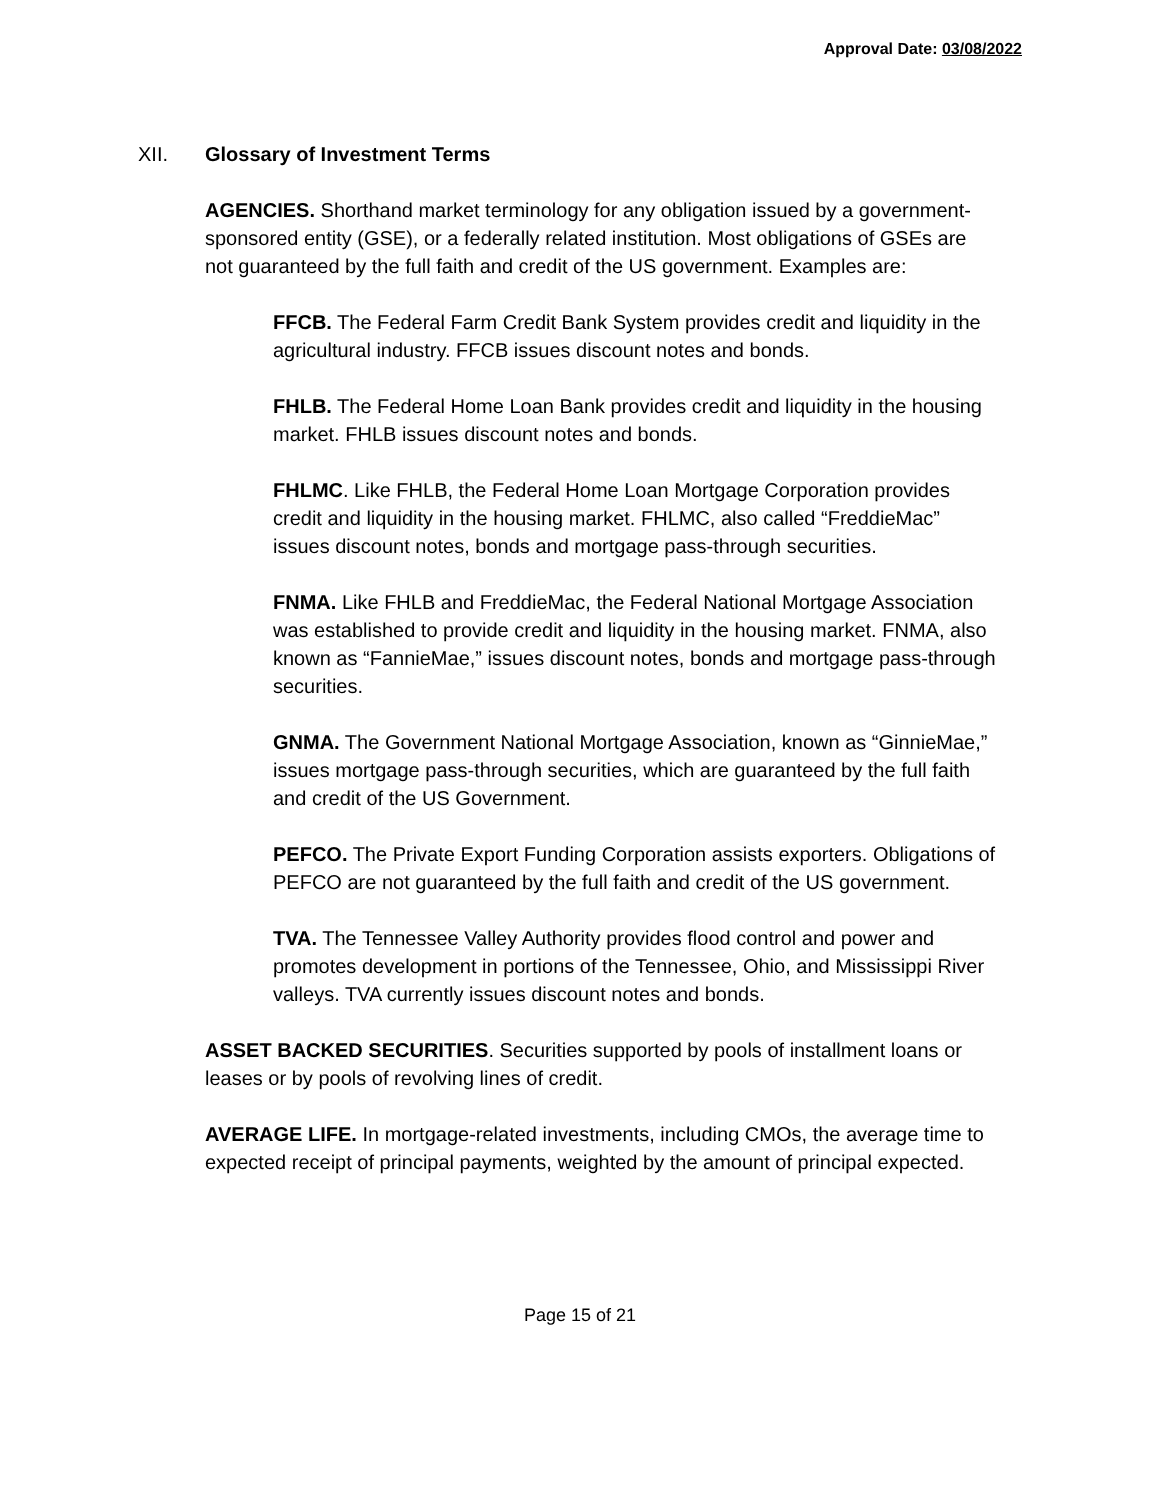Approval Date: 03/08/2022
XII. Glossary of Investment Terms
AGENCIES. Shorthand market terminology for any obligation issued by a government- sponsored entity (GSE), or a federally related institution. Most obligations of GSEs are not guaranteed by the full faith and credit of the US government. Examples are:
FFCB. The Federal Farm Credit Bank System provides credit and liquidity in the agricultural industry. FFCB issues discount notes and bonds.
FHLB. The Federal Home Loan Bank provides credit and liquidity in the housing market. FHLB issues discount notes and bonds.
FHLMC. Like FHLB, the Federal Home Loan Mortgage Corporation provides credit and liquidity in the housing market. FHLMC, also called “FreddieMac” issues discount notes, bonds and mortgage pass-through securities.
FNMA. Like FHLB and FreddieMac, the Federal National Mortgage Association was established to provide credit and liquidity in the housing market. FNMA, also known as “FannieMae,” issues discount notes, bonds and mortgage pass-through securities.
GNMA. The Government National Mortgage Association, known as “GinnieMae,” issues mortgage pass-through securities, which are guaranteed by the full faith and credit of the US Government.
PEFCO. The Private Export Funding Corporation assists exporters. Obligations of PEFCO are not guaranteed by the full faith and credit of the US government.
TVA. The Tennessee Valley Authority provides flood control and power and promotes development in portions of the Tennessee, Ohio, and Mississippi River valleys. TVA currently issues discount notes and bonds.
ASSET BACKED SECURITIES. Securities supported by pools of installment loans or leases or by pools of revolving lines of credit.
AVERAGE LIFE. In mortgage-related investments, including CMOs, the average time to expected receipt of principal payments, weighted by the amount of principal expected.
Page 15 of 21